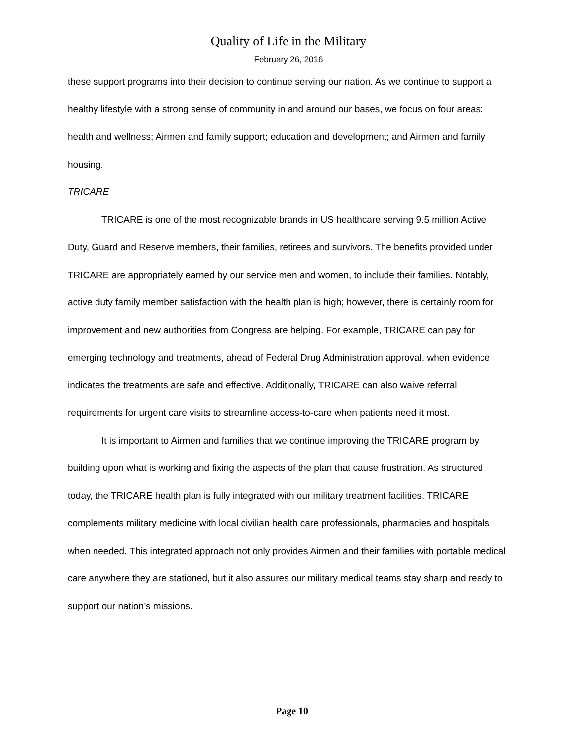Quality of Life in the Military
February 26, 2016
these support programs into their decision to continue serving our nation. As we continue to support a healthy lifestyle with a strong sense of community in and around our bases, we focus on four areas: health and wellness; Airmen and family support; education and development; and Airmen and family housing.
TRICARE
TRICARE is one of the most recognizable brands in US healthcare serving 9.5 million Active Duty, Guard and Reserve members, their families, retirees and survivors. The benefits provided under TRICARE are appropriately earned by our service men and women, to include their families. Notably, active duty family member satisfaction with the health plan is high; however, there is certainly room for improvement and new authorities from Congress are helping. For example, TRICARE can pay for emerging technology and treatments, ahead of Federal Drug Administration approval, when evidence indicates the treatments are safe and effective. Additionally, TRICARE can also waive referral requirements for urgent care visits to streamline access-to-care when patients need it most.
It is important to Airmen and families that we continue improving the TRICARE program by building upon what is working and fixing the aspects of the plan that cause frustration. As structured today, the TRICARE health plan is fully integrated with our military treatment facilities. TRICARE complements military medicine with local civilian health care professionals, pharmacies and hospitals when needed. This integrated approach not only provides Airmen and their families with portable medical care anywhere they are stationed, but it also assures our military medical teams stay sharp and ready to support our nation’s missions.
Page 10